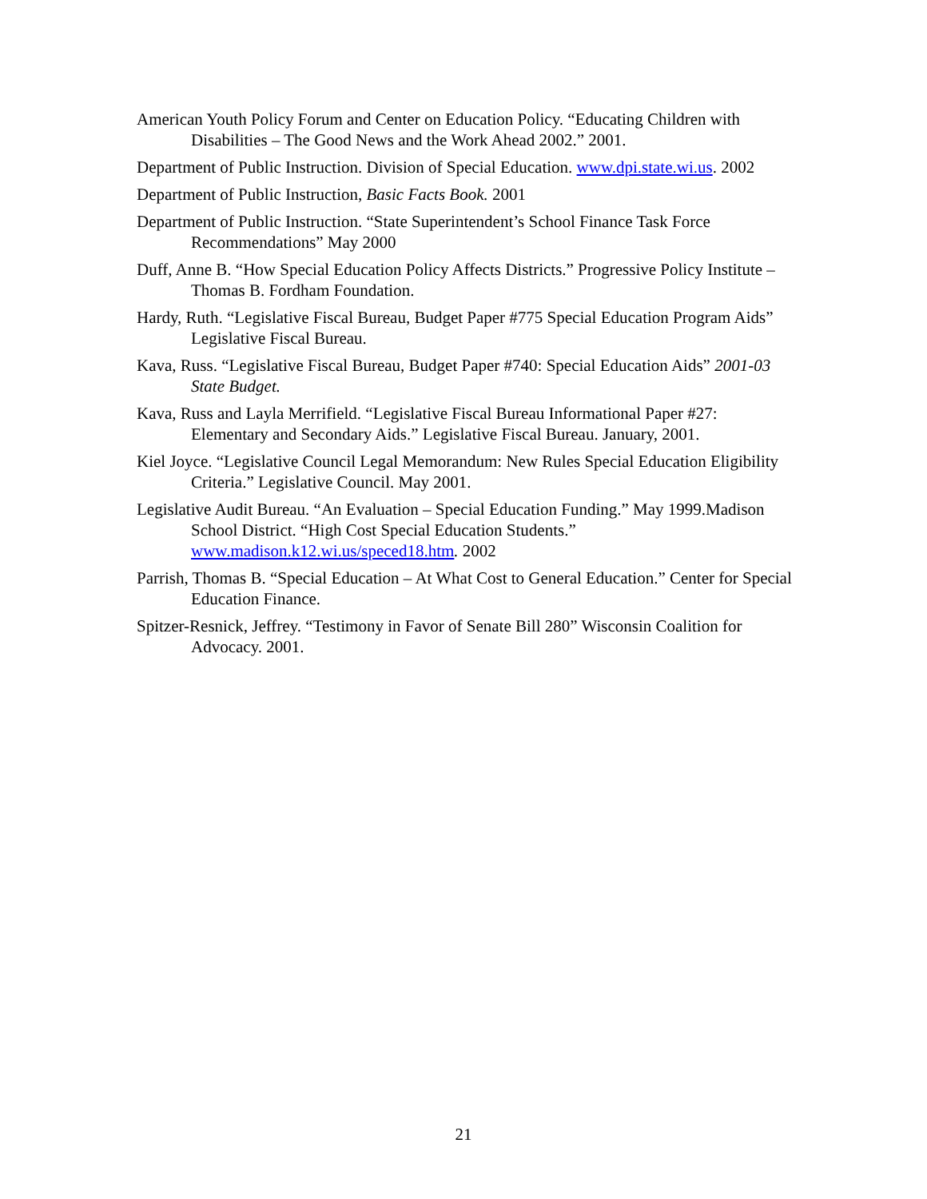American Youth Policy Forum and Center on Education Policy. “Educating Children with Disabilities – The Good News and the Work Ahead 2002.” 2001.
Department of Public Instruction. Division of Special Education. www.dpi.state.wi.us. 2002
Department of Public Instruction, Basic Facts Book. 2001
Department of Public Instruction. “State Superintendent’s School Finance Task Force Recommendations” May 2000
Duff, Anne B. “How Special Education Policy Affects Districts.” Progressive Policy Institute – Thomas B. Fordham Foundation.
Hardy, Ruth. “Legislative Fiscal Bureau, Budget Paper #775 Special Education Program Aids” Legislative Fiscal Bureau.
Kava, Russ. “Legislative Fiscal Bureau, Budget Paper #740: Special Education Aids” 2001-03 State Budget.
Kava, Russ and Layla Merrifield. “Legislative Fiscal Bureau Informational Paper #27: Elementary and Secondary Aids.” Legislative Fiscal Bureau. January, 2001.
Kiel Joyce. “Legislative Council Legal Memorandum: New Rules Special Education Eligibility Criteria.” Legislative Council. May 2001.
Legislative Audit Bureau. “An Evaluation – Special Education Funding.” May 1999.Madison School District. “High Cost Special Education Students.” www.madison.k12.wi.us/speced18.htm. 2002
Parrish, Thomas B. “Special Education – At What Cost to General Education.” Center for Special Education Finance.
Spitzer-Resnick, Jeffrey. “Testimony in Favor of Senate Bill 280” Wisconsin Coalition for Advocacy. 2001.
21